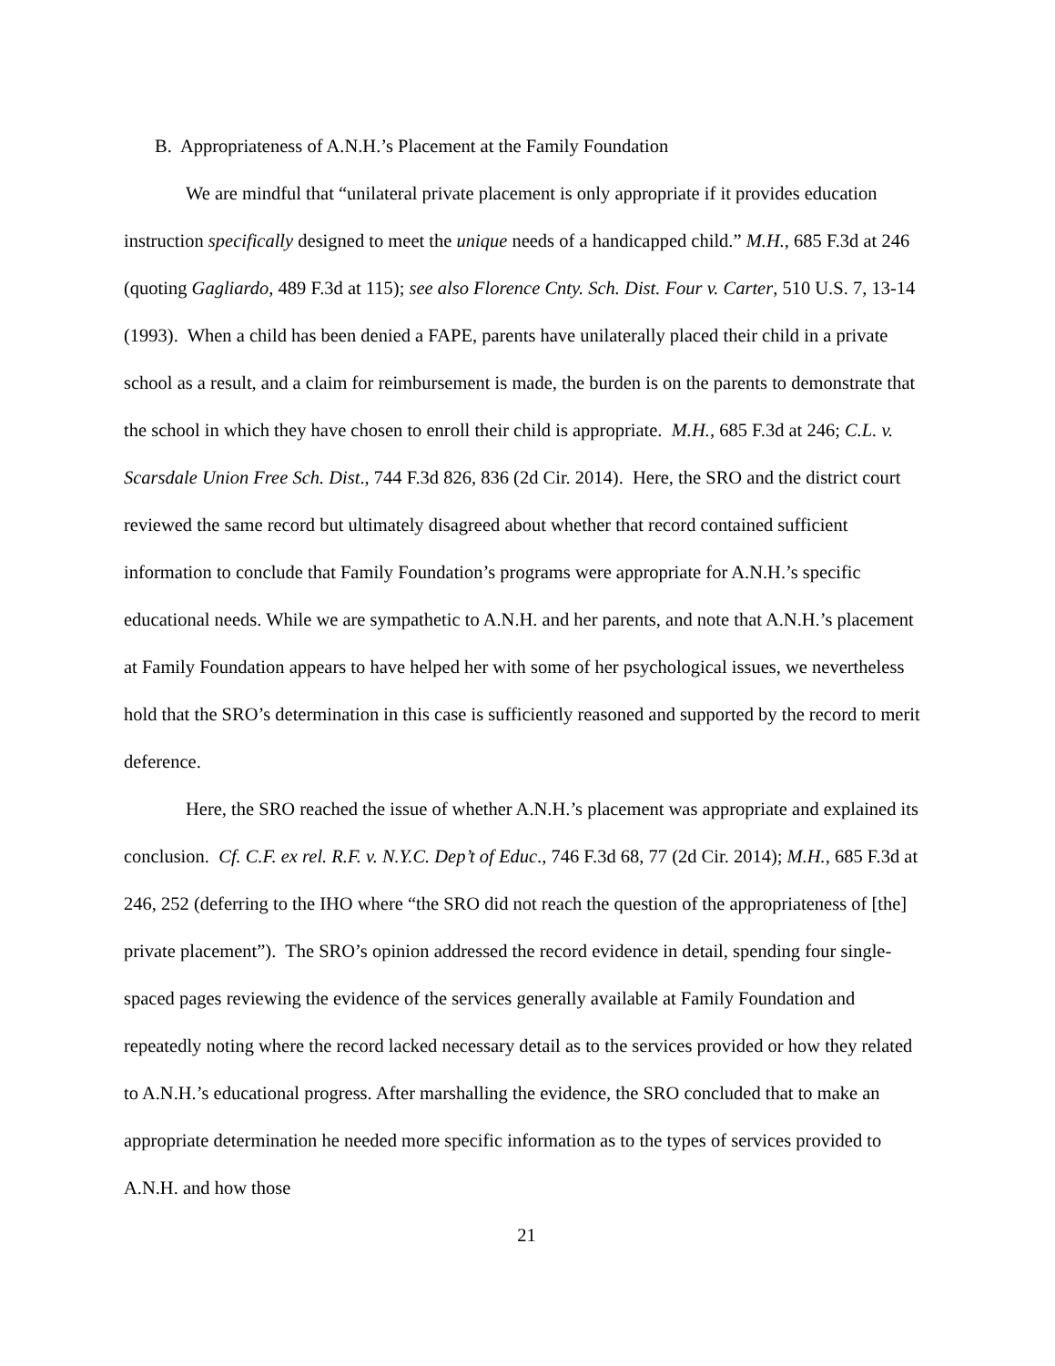B. Appropriateness of A.N.H.’s Placement at the Family Foundation
We are mindful that “unilateral private placement is only appropriate if it provides education instruction specifically designed to meet the unique needs of a handicapped child.” M.H., 685 F.3d at 246 (quoting Gagliardo, 489 F.3d at 115); see also Florence Cnty. Sch. Dist. Four v. Carter, 510 U.S. 7, 13-14 (1993). When a child has been denied a FAPE, parents have unilaterally placed their child in a private school as a result, and a claim for reimbursement is made, the burden is on the parents to demonstrate that the school in which they have chosen to enroll their child is appropriate. M.H., 685 F.3d at 246; C.L. v. Scarsdale Union Free Sch. Dist., 744 F.3d 826, 836 (2d Cir. 2014). Here, the SRO and the district court reviewed the same record but ultimately disagreed about whether that record contained sufficient information to conclude that Family Foundation’s programs were appropriate for A.N.H.’s specific educational needs. While we are sympathetic to A.N.H. and her parents, and note that A.N.H.’s placement at Family Foundation appears to have helped her with some of her psychological issues, we nevertheless hold that the SRO’s determination in this case is sufficiently reasoned and supported by the record to merit deference.
Here, the SRO reached the issue of whether A.N.H.’s placement was appropriate and explained its conclusion. Cf. C.F. ex rel. R.F. v. N.Y.C. Dep’t of Educ., 746 F.3d 68, 77 (2d Cir. 2014); M.H., 685 F.3d at 246, 252 (deferring to the IHO where “the SRO did not reach the question of the appropriateness of [the] private placement”). The SRO’s opinion addressed the record evidence in detail, spending four single-spaced pages reviewing the evidence of the services generally available at Family Foundation and repeatedly noting where the record lacked necessary detail as to the services provided or how they related to A.N.H.’s educational progress. After marshalling the evidence, the SRO concluded that to make an appropriate determination he needed more specific information as to the types of services provided to A.N.H. and how those
21